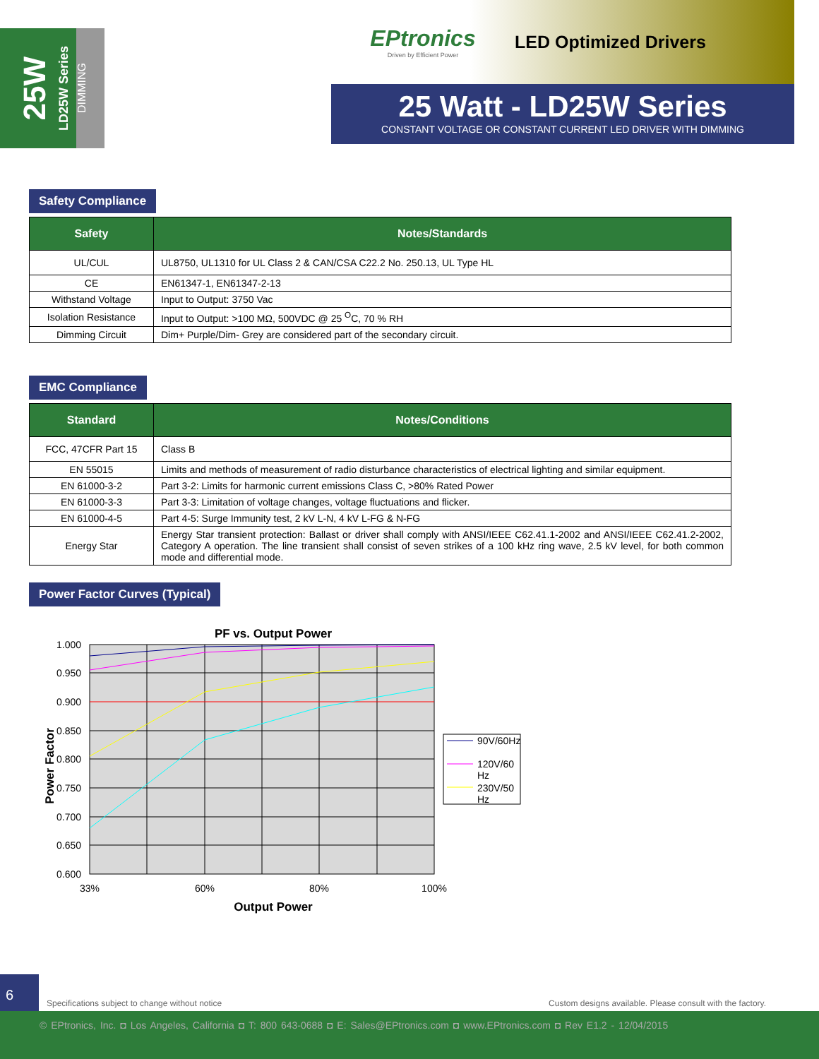25W
LD25W Series
DIMMING
EPtronics
Driven by Efficient Power
LED Optimized Drivers
25 Watt - LD25W Series
CONSTANT VOLTAGE OR CONSTANT CURRENT LED DRIVER WITH DIMMING
Safety Compliance
| Safety | Notes/Standards |
| --- | --- |
| UL/CUL | UL8750, UL1310 for UL Class 2 & CAN/CSA C22.2 No. 250.13, UL Type HL |
| CE | EN61347-1, EN61347-2-13 |
| Withstand Voltage | Input to Output: 3750 Vac |
| Isolation Resistance | Input to Output: >100 MΩ, 500VDC @ 25 <sup>O</sup>C, 70 % RH |
| Dimming Circuit | Dim+ Purple/Dim- Grey are considered part of the secondary circuit. |
EMC Compliance
| Standard | Notes/Conditions |
| --- | --- |
| FCC, 47CFR Part 15 | Class B |
| EN 55015 | Limits and methods of measurement of radio disturbance characteristics of electrical lighting and similar equipment. |
| EN 61000-3-2 | Part 3-2: Limits for harmonic current emissions Class C, >80% Rated Power |
| EN 61000-3-3 | Part 3-3: Limitation of voltage changes, voltage fluctuations and flicker. |
| EN 61000-4-5 | Part 4-5: Surge Immunity test, 2 kV L-N, 4 kV L-FG & N-FG |
| Energy Star | Energy Star transient protection: Ballast or driver shall comply with ANSI/IEEE C62.41.1-2002 and ANSI/IEEE C62.41.2-2002, Category A operation. The line transient shall consist of seven strikes of a 100 kHz ring wave, 2.5 kV level, for both common mode and differential mode. |
Power Factor Curves (Typical)
PF vs. Output Power
1.000
0.950
0.900
0.850
0.800
0.750
0.700
0.650
0.600
33%
60%
80%
100%
Output Power
Power Factor
90V/60Hz
120V/60
Hz
230V/50
Hz
6
Specifications subject to change without notice Custom designs available. Please consult with the factory.
© EPtronics, Inc. ◘ Los Angeles, California ◘ T: 800 643-0688 ◘ E: Sales@EPtronics.com ◘ www.EPtronics.com ◘ Rev E1.2 - 12/04/2015